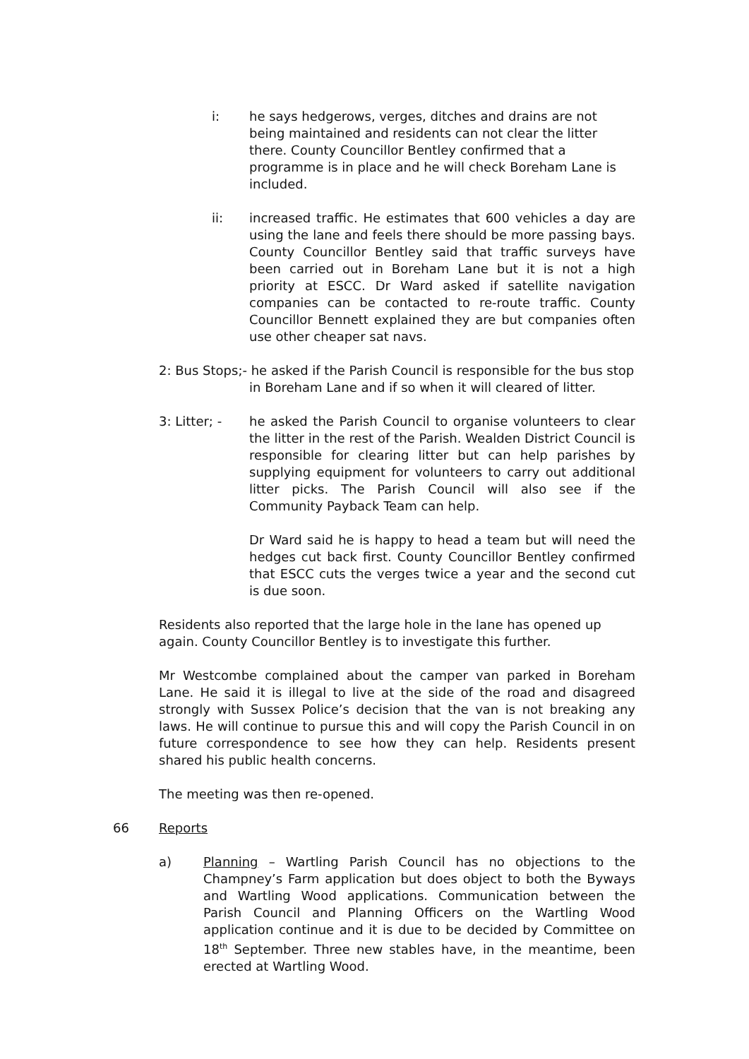i: he says hedgerows, verges, ditches and drains are not being maintained and residents can not clear the litter there. County Councillor Bentley confirmed that a programme is in place and he will check Boreham Lane is included.
ii: increased traffic. He estimates that 600 vehicles a day are using the lane and feels there should be more passing bays. County Councillor Bentley said that traffic surveys have been carried out in Boreham Lane but it is not a high priority at ESCC. Dr Ward asked if satellite navigation companies can be contacted to re-route traffic. County Councillor Bennett explained they are but companies often use other cheaper sat navs.
2: Bus Stops;- he asked if the Parish Council is responsible for the bus stop in Boreham Lane and if so when it will cleared of litter.
3: Litter; -
he asked the Parish Council to organise volunteers to clear the litter in the rest of the Parish. Wealden District Council is responsible for clearing litter but can help parishes by supplying equipment for volunteers to carry out additional litter picks. The Parish Council will also see if the Community Payback Team can help.
Dr Ward said he is happy to head a team but will need the hedges cut back first. County Councillor Bentley confirmed that ESCC cuts the verges twice a year and the second cut is due soon.
Residents also reported that the large hole in the lane has opened up again. County Councillor Bentley is to investigate this further.
Mr Westcombe complained about the camper van parked in Boreham Lane. He said it is illegal to live at the side of the road and disagreed strongly with Sussex Police’s decision that the van is not breaking any laws. He will continue to pursue this and will copy the Parish Council in on future correspondence to see how they can help. Residents present shared his public health concerns.
The meeting was then re-opened.
66 Reports
a) Planning – Wartling Parish Council has no objections to the Champney’s Farm application but does object to both the Byways and Wartling Wood applications. Communication between the Parish Council and Planning Officers on the Wartling Wood application continue and it is due to be decided by Committee on 18<sup>th</sup> September. Three new stables have, in the meantime, been erected at Wartling Wood.